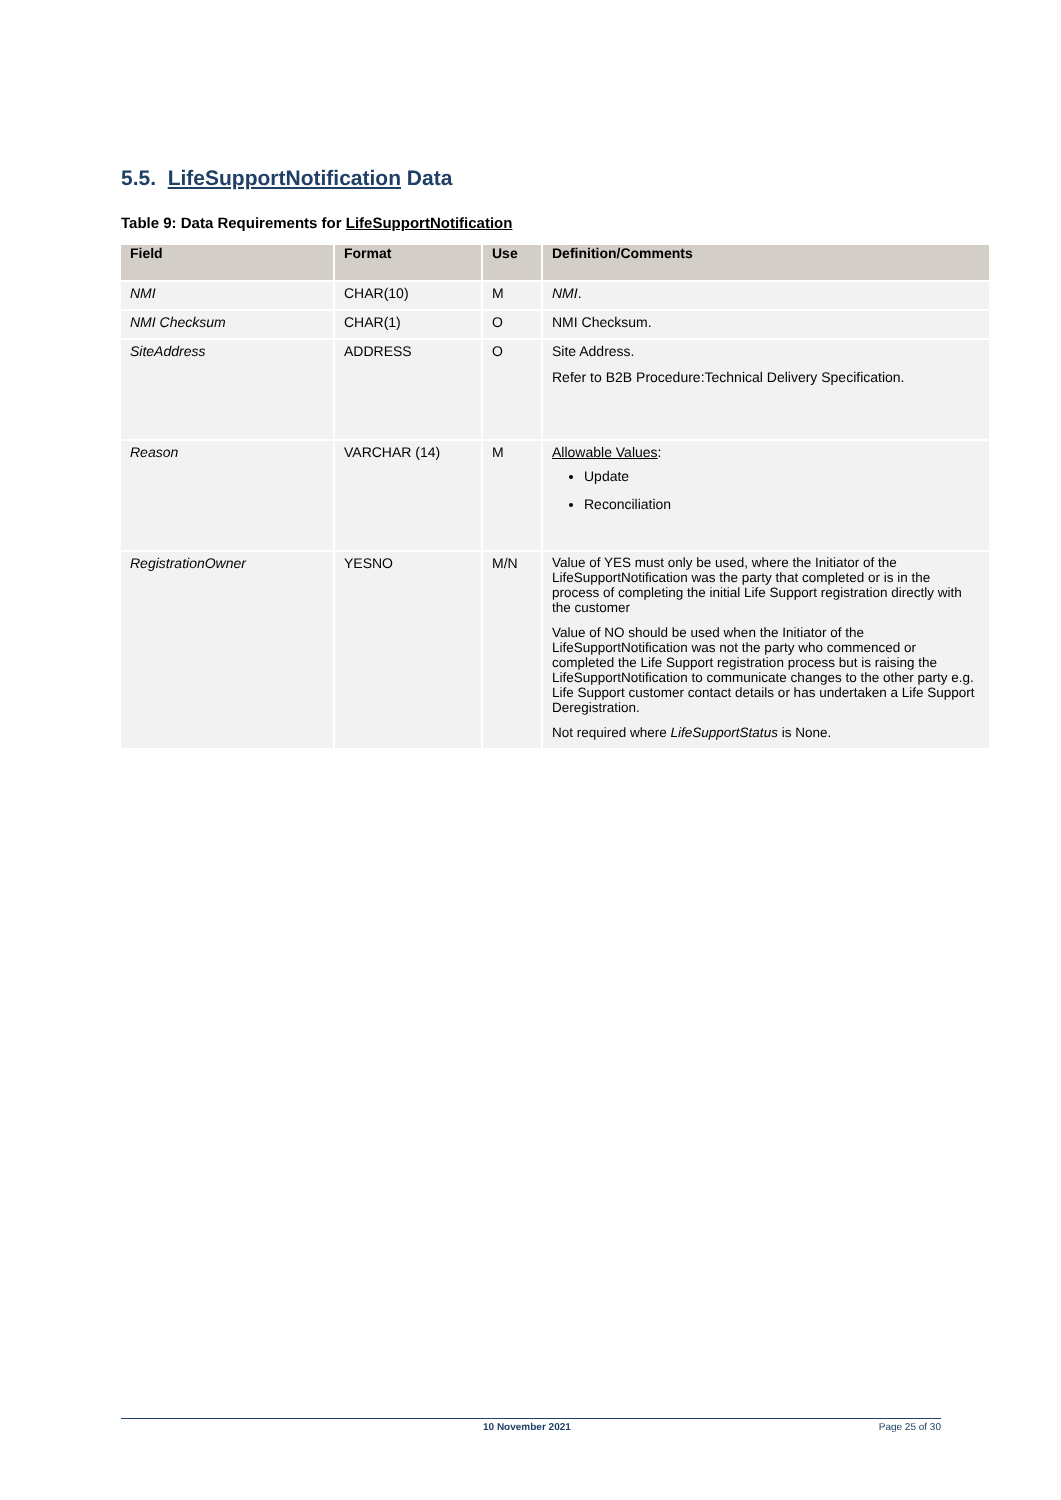5.5. LifeSupportNotification Data
Table 9: Data Requirements for LifeSupportNotification
| Field | Format | Use | Definition/Comments |
| --- | --- | --- | --- |
| NMI | CHAR(10) | M | NMI . |
| NMI Checksum | CHAR(1) | O | NMI Checksum. |
| SiteAddress | ADDRESS | O | Site Address. Refer to B2B Procedure:Technical Delivery Specification. |
| Reason | VARCHAR (14) | M | Allowable Values : Update Reconciliation |
| RegistrationOwner | YESNO | M/N | Value of YES must only be used, where the Initiator of the LifeSupportNotification was the party that completed or is in the process of completing the initial Life Support registration directly with the customer Value of NO should be used when the Initiator of the LifeSupportNotification was not the party who commenced or completed the Life Support registration process but is raising the LifeSupportNotification to communicate changes to the other party e.g. Life Support customer contact details or has undertaken a Life Support Deregistration. Not required where LifeSupportStatus is None. |
10 November 2021 Page 25 of 30